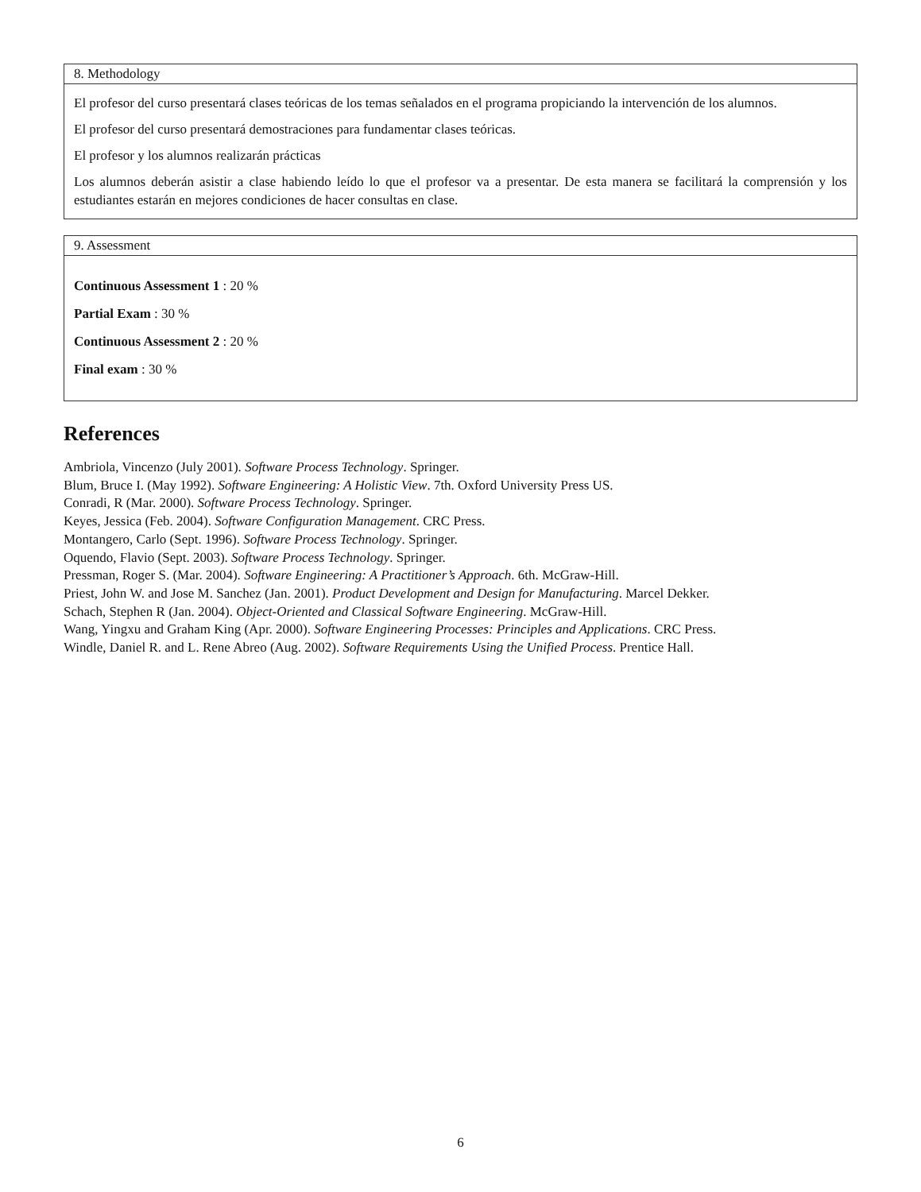8. Methodology
El profesor del curso presentará clases teóricas de los temas señalados en el programa propiciando la intervención de los alumnos.
El profesor del curso presentará demostraciones para fundamentar clases teóricas.
El profesor y los alumnos realizarán prácticas
Los alumnos deberán asistir a clase habiendo leído lo que el profesor va a presentar. De esta manera se facilitará la comprensión y los estudiantes estarán en mejores condiciones de hacer consultas en clase.
9. Assessment
Continuous Assessment 1 : 20 %
Partial Exam : 30 %
Continuous Assessment 2 : 20 %
Final exam : 30 %
References
Ambriola, Vincenzo (July 2001). Software Process Technology. Springer.
Blum, Bruce I. (May 1992). Software Engineering: A Holistic View. 7th. Oxford University Press US.
Conradi, R (Mar. 2000). Software Process Technology. Springer.
Keyes, Jessica (Feb. 2004). Software Configuration Management. CRC Press.
Montangero, Carlo (Sept. 1996). Software Process Technology. Springer.
Oquendo, Flavio (Sept. 2003). Software Process Technology. Springer.
Pressman, Roger S. (Mar. 2004). Software Engineering: A Practitioner’s Approach. 6th. McGraw-Hill.
Priest, John W. and Jose M. Sanchez (Jan. 2001). Product Development and Design for Manufacturing. Marcel Dekker.
Schach, Stephen R (Jan. 2004). Object-Oriented and Classical Software Engineering. McGraw-Hill.
Wang, Yingxu and Graham King (Apr. 2000). Software Engineering Processes: Principles and Applications. CRC Press.
Windle, Daniel R. and L. Rene Abreo (Aug. 2002). Software Requirements Using the Unified Process. Prentice Hall.
6